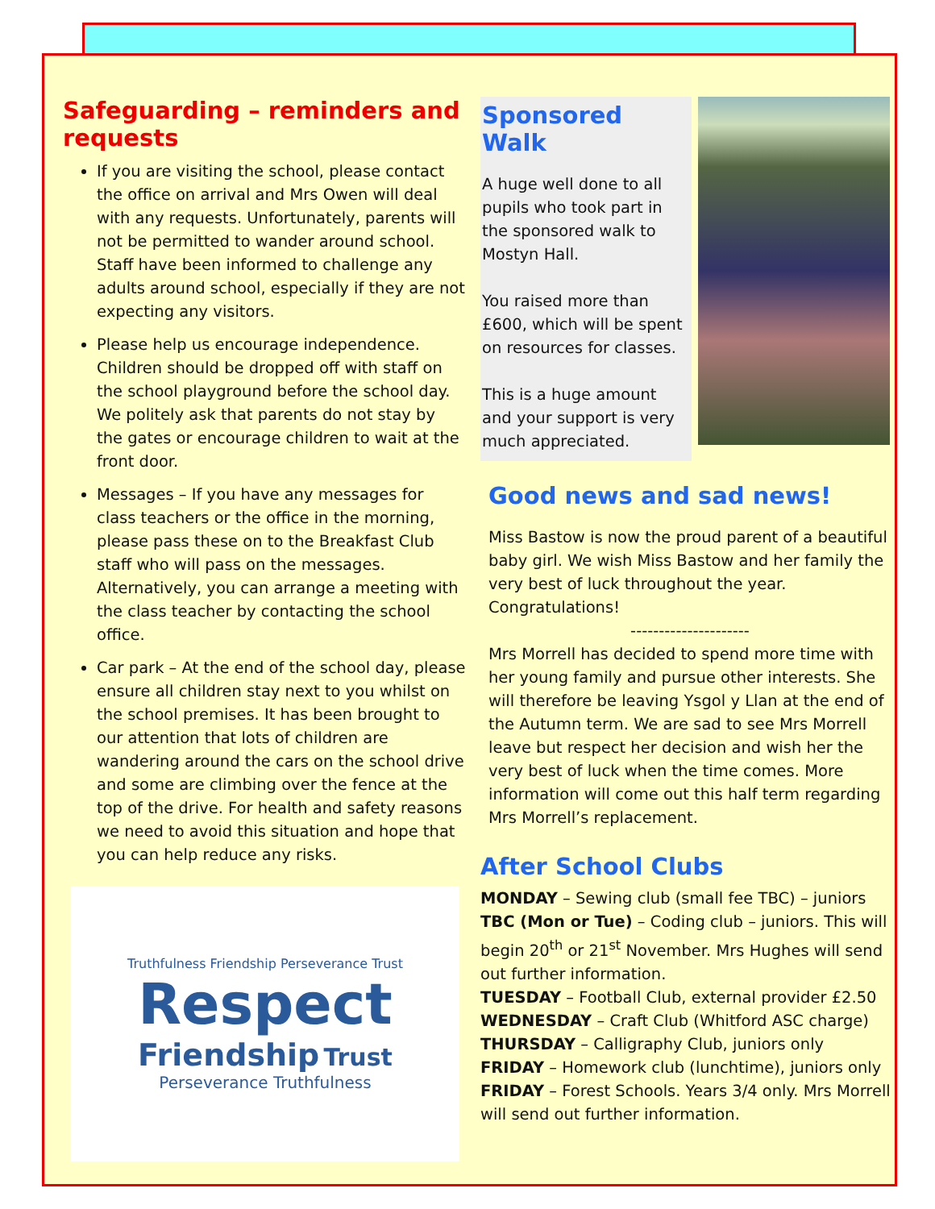Safeguarding – reminders and requests
If you are visiting the school, please contact the office on arrival and Mrs Owen will deal with any requests. Unfortunately, parents will not be permitted to wander around school. Staff have been informed to challenge any adults around school, especially if they are not expecting any visitors.
Please help us encourage independence. Children should be dropped off with staff on the school playground before the school day. We politely ask that parents do not stay by the gates or encourage children to wait at the front door.
Messages – If you have any messages for class teachers or the office in the morning, please pass these on to the Breakfast Club staff who will pass on the messages. Alternatively, you can arrange a meeting with the class teacher by contacting the school office.
Car park – At the end of the school day, please ensure all children stay next to you whilst on the school premises. It has been brought to our attention that lots of children are wandering around the cars on the school drive and some are climbing over the fence at the top of the drive. For health and safety reasons we need to avoid this situation and hope that you can help reduce any risks.
Truthfulness Friendship Perseverance Trust
Respect
Friendship Trust
Perseverance Truthfulness
Sponsored Walk
A huge well done to all pupils who took part in the sponsored walk to Mostyn Hall.
You raised more than £600, which will be spent on resources for classes.
This is a huge amount and your support is very much appreciated.
Good news and sad news!
Miss Bastow is now the proud parent of a beautiful baby girl. We wish Miss Bastow and her family the very best of luck throughout the year. Congratulations!
---------------------
Mrs Morrell has decided to spend more time with her young family and pursue other interests. She will therefore be leaving Ysgol y Llan at the end of the Autumn term. We are sad to see Mrs Morrell leave but respect her decision and wish her the very best of luck when the time comes. More information will come out this half term regarding Mrs Morrell’s replacement.
After School Clubs
MONDAY – Sewing club (small fee TBC) – juniors
TBC (Mon or Tue) – Coding club – juniors. This will begin 20<sup>th</sup> or 21<sup>st</sup> November. Mrs Hughes will send out further information.
TUESDAY – Football Club, external provider £2.50
WEDNESDAY – Craft Club (Whitford ASC charge)
THURSDAY – Calligraphy Club, juniors only
FRIDAY – Homework club (lunchtime), juniors only
FRIDAY – Forest Schools. Years 3/4 only. Mrs Morrell will send out further information.